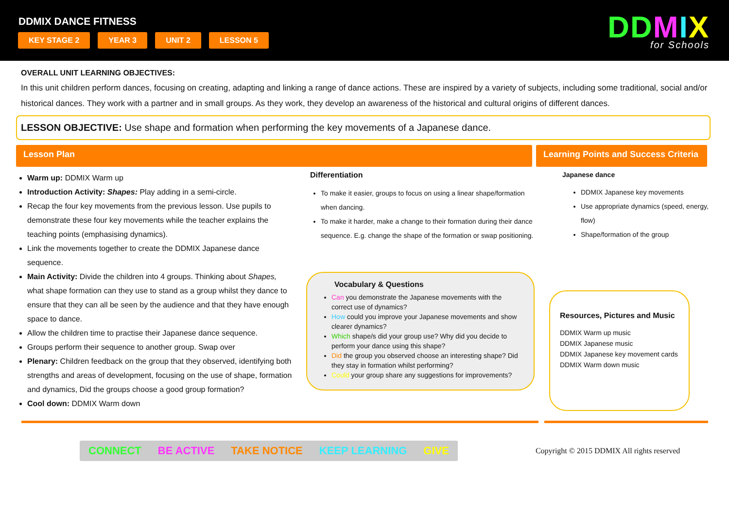DDMIX DANCE FITNESS
KEY STAGE 2 YEAR 3 UNIT 2 LESSON 5
DDMIX
for Schools
OVERALL UNIT LEARNING OBJECTIVES:
In this unit children perform dances, focusing on creating, adapting and linking a range of dance actions. These are inspired by a variety of subjects, including some traditional, social and/or historical dances. They work with a partner and in small groups. As they work, they develop an awareness of the historical and cultural origins of different dances.
LESSON OBJECTIVE: Use shape and formation when performing the key movements of a Japanese dance.
Lesson Plan Learning Points and Success Criteria
Warm up: DDMIX Warm up
Introduction Activity: Shapes: Play adding in a semi-circle.
Recap the four key movements from the previous lesson. Use pupils to demonstrate these four key movements while the teacher explains the teaching points (emphasising dynamics).
Link the movements together to create the DDMIX Japanese dance sequence.
Main Activity: Divide the children into 4 groups. Thinking about Shapes, what shape formation can they use to stand as a group whilst they dance to ensure that they can all be seen by the audience and that they have enough space to dance.
Allow the children time to practise their Japanese dance sequence.
Groups perform their sequence to another group. Swap over
Plenary: Children feedback on the group that they observed, identifying both strengths and areas of development, focusing on the use of shape, formation and dynamics, Did the groups choose a good group formation?
Cool down: DDMIX Warm down
Differentiation
To make it easier, groups to focus on using a linear shape/formation when dancing.
To make it harder, make a change to their formation during their dance sequence. E.g. change the shape of the formation or swap positioning.
Vocabulary & Questions
Can you demonstrate the Japanese movements with the correct use of dynamics?
How could you improve your Japanese movements and show clearer dynamics?
Which shape/s did your group use? Why did you decide to perform your dance using this shape?
Did the group you observed choose an interesting shape? Did they stay in formation whilst performing?
Could your group share any suggestions for improvements?
Japanese dance
DDMIX Japanese key movements
Use appropriate dynamics (speed, energy, flow)
Shape/formation of the group
Resources, Pictures and Music
DDMIX Warm up music
DDMIX Japanese music
DDMIX Japanese key movement cards
DDMIX Warm down music
CONNECT BE ACTIVE TAKE NOTICE KEEP LEARNING GIVE
Copyright © 2015 DDMIX All rights reserved